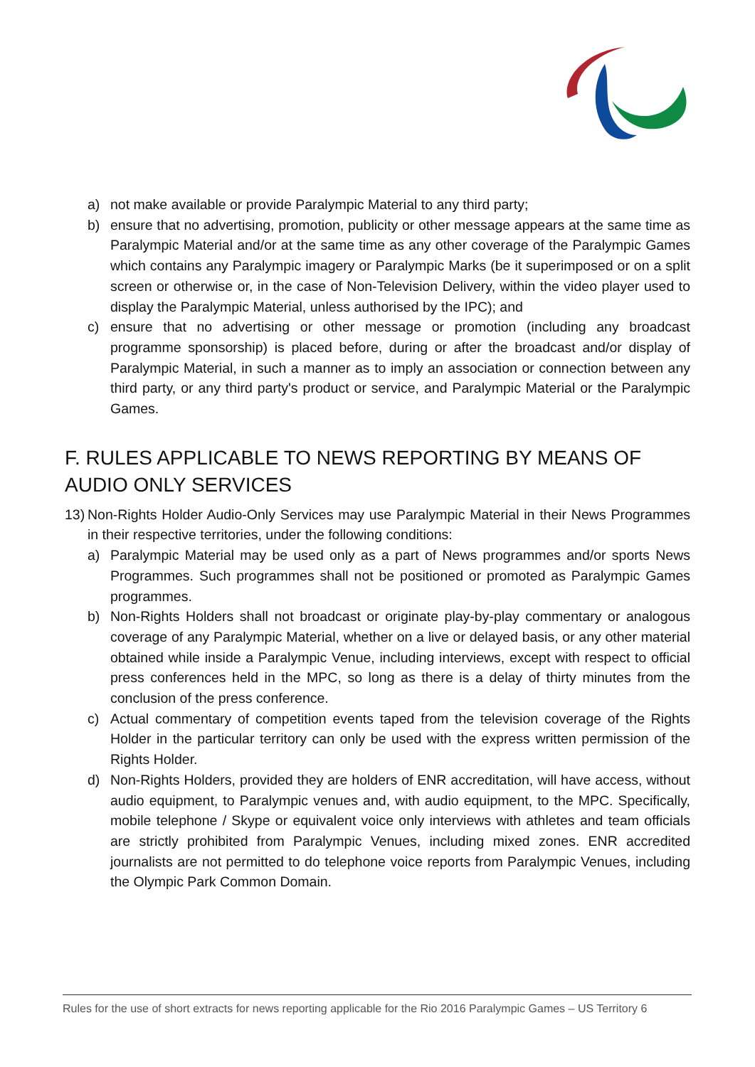a) not make available or provide Paralympic Material to any third party;
b) ensure that no advertising, promotion, publicity or other message appears at the same time as Paralympic Material and/or at the same time as any other coverage of the Paralympic Games which contains any Paralympic imagery or Paralympic Marks (be it superimposed or on a split screen or otherwise or, in the case of Non-Television Delivery, within the video player used to display the Paralympic Material, unless authorised by the IPC); and
c) ensure that no advertising or other message or promotion (including any broadcast programme sponsorship) is placed before, during or after the broadcast and/or display of Paralympic Material, in such a manner as to imply an association or connection between any third party, or any third party's product or service, and Paralympic Material or the Paralympic Games.
F. RULES APPLICABLE TO NEWS REPORTING BY MEANS OF AUDIO ONLY SERVICES
13) Non-Rights Holder Audio-Only Services may use Paralympic Material in their News Programmes in their respective territories, under the following conditions:
a) Paralympic Material may be used only as a part of News programmes and/or sports News Programmes. Such programmes shall not be positioned or promoted as Paralympic Games programmes.
b) Non-Rights Holders shall not broadcast or originate play-by-play commentary or analogous coverage of any Paralympic Material, whether on a live or delayed basis, or any other material obtained while inside a Paralympic Venue, including interviews, except with respect to official press conferences held in the MPC, so long as there is a delay of thirty minutes from the conclusion of the press conference.
c) Actual commentary of competition events taped from the television coverage of the Rights Holder in the particular territory can only be used with the express written permission of the Rights Holder.
d) Non-Rights Holders, provided they are holders of ENR accreditation, will have access, without audio equipment, to Paralympic venues and, with audio equipment, to the MPC. Specifically, mobile telephone / Skype or equivalent voice only interviews with athletes and team officials are strictly prohibited from Paralympic Venues, including mixed zones. ENR accredited journalists are not permitted to do telephone voice reports from Paralympic Venues, including the Olympic Park Common Domain.
Rules for the use of short extracts for news reporting applicable for the Rio 2016 Paralympic Games – US Territory 6